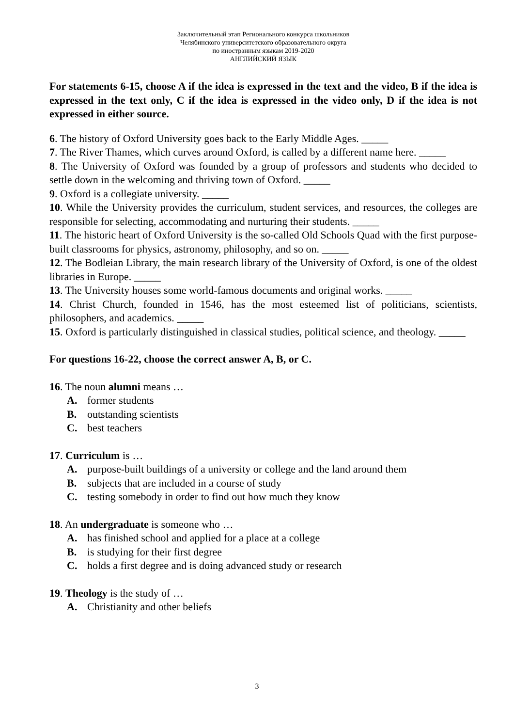Заключительный этап Регионального конкурса школьников
Челябинского университетского образовательного округа
по иностранным языкам 2019-2020
АНГЛИЙСКИЙ ЯЗЫК
For statements 6-15, choose A if the idea is expressed in the text and the video, B if the idea is expressed in the text only, C if the idea is expressed in the video only, D if the idea is not expressed in either source.
6. The history of Oxford University goes back to the Early Middle Ages. _____
7. The River Thames, which curves around Oxford, is called by a different name here. _____
8. The University of Oxford was founded by a group of professors and students who decided to settle down in the welcoming and thriving town of Oxford. _____
9. Oxford is a collegiate university. _____
10. While the University provides the curriculum, student services, and resources, the colleges are responsible for selecting, accommodating and nurturing their students. _____
11. The historic heart of Oxford University is the so-called Old Schools Quad with the first purpose-built classrooms for physics, astronomy, philosophy, and so on. _____
12. The Bodleian Library, the main research library of the University of Oxford, is one of the oldest libraries in Europe. _____
13. The University houses some world-famous documents and original works. _____
14. Christ Church, founded in 1546, has the most esteemed list of politicians, scientists, philosophers, and academics. _____
15. Oxford is particularly distinguished in classical studies, political science, and theology. _____
For questions 16-22, choose the correct answer A, B, or C.
16. The noun alumni means …
A. former students
B. outstanding scientists
C. best teachers
17. Curriculum is …
A. purpose-built buildings of a university or college and the land around them
B. subjects that are included in a course of study
C. testing somebody in order to find out how much they know
18. An undergraduate is someone who …
A. has finished school and applied for a place at a college
B. is studying for their first degree
C. holds a first degree and is doing advanced study or research
19. Theology is the study of …
A. Christianity and other beliefs
3